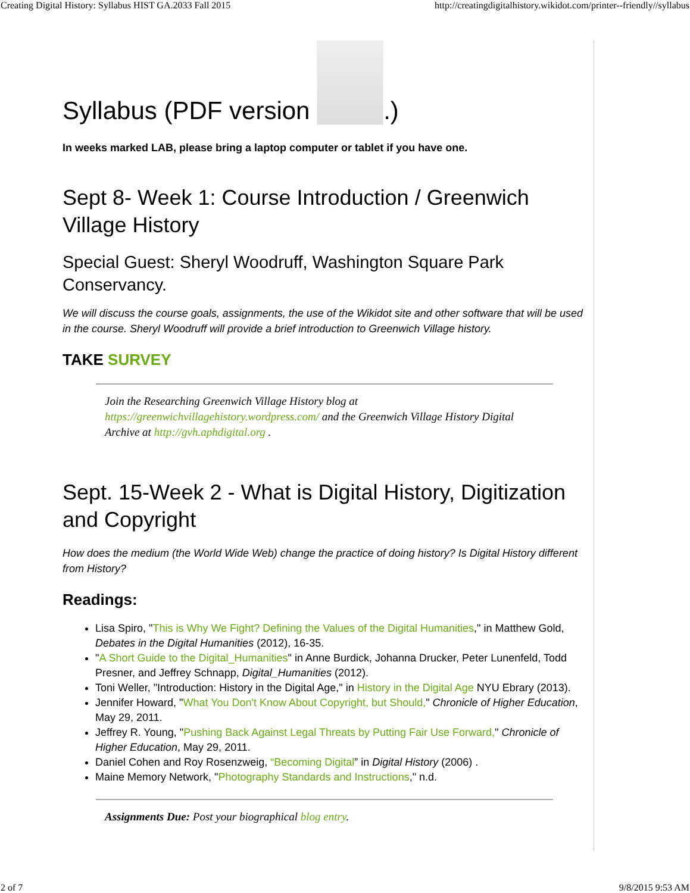Creating Digital History: Syllabus HIST GA.2033 Fall 2015 http://creatingdigitalhistory.wikidot.com/printer--friendly//syllabus
Syllabus (PDF version .)
In weeks marked LAB, please bring a laptop computer or tablet if you have one.
Sept 8- Week 1: Course Introduction / Greenwich Village History
Special Guest: Sheryl Woodruff, Washington Square Park Conservancy.
We will discuss the course goals, assignments, the use of the Wikidot site and other software that will be used in the course. Sheryl Woodruff will provide a brief introduction to Greenwich Village history.
TAKE SURVEY
Join the Researching Greenwich Village History blog at https://greenwichvillagehistory.wordpress.com/ and the Greenwich Village History Digital Archive at http://gvh.aphdigital.org .
Sept. 15-Week 2 - What is Digital History, Digitization and Copyright
How does the medium (the World Wide Web) change the practice of doing history? Is Digital History different from History?
Readings:
Lisa Spiro, "This is Why We Fight? Defining the Values of the Digital Humanities," in Matthew Gold, Debates in the Digital Humanities (2012), 16-35.
"A Short Guide to the Digital_Humanities" in Anne Burdick, Johanna Drucker, Peter Lunenfeld, Todd Presner, and Jeffrey Schnapp, Digital_Humanities (2012).
Toni Weller, "Introduction: History in the Digital Age," in History in the Digital Age NYU Ebrary (2013).
Jennifer Howard, "What You Don't Know About Copyright, but Should," Chronicle of Higher Education, May 29, 2011.
Jeffrey R. Young, "Pushing Back Against Legal Threats by Putting Fair Use Forward," Chronicle of Higher Education, May 29, 2011.
Daniel Cohen and Roy Rosenzweig, “Becoming Digital” in Digital History (2006) .
Maine Memory Network, "Photography Standards and Instructions," n.d.
Assignments Due: Post your biographical blog entry.
2 of 7 9/8/2015 9:53 AM